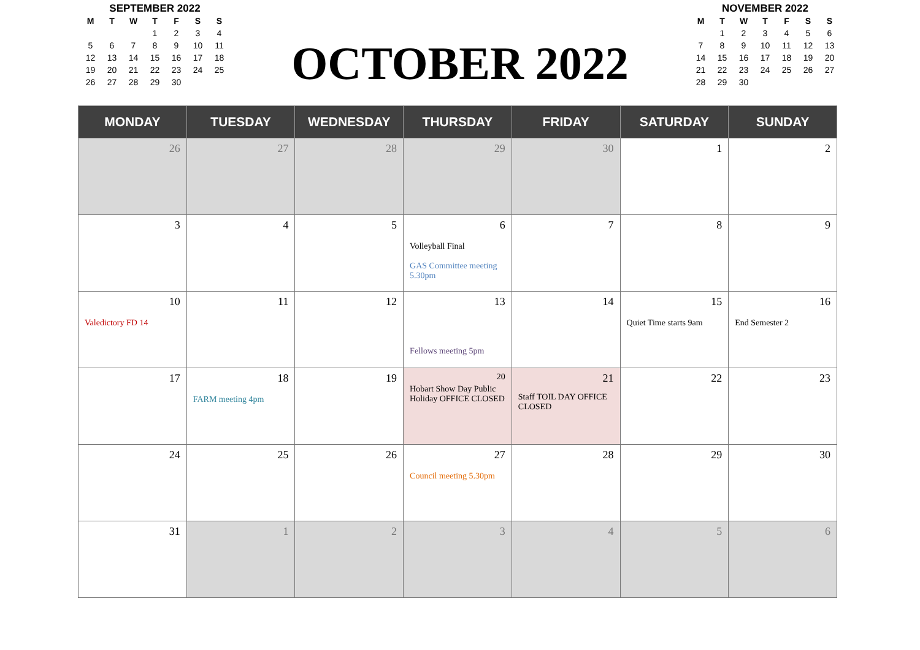SEPTEMBER 2022
| M | T | W | T | F | S | S |
| --- | --- | --- | --- | --- | --- | --- |
| | | | 1 | 2 | 3 | 4 |
| 5 | 6 | 7 | 8 | 9 | 10 | 11 |
| 12 | 13 | 14 | 15 | 16 | 17 | 18 |
| 19 | 20 | 21 | 22 | 23 | 24 | 25 |
| 26 | 27 | 28 | 29 | 30 | | |
OCTOBER 2022
NOVEMBER 2022
| M | T | W | T | F | S | S |
| --- | --- | --- | --- | --- | --- | --- |
| | 1 | 2 | 3 | 4 | 5 | 6 |
| 7 | 8 | 9 | 10 | 11 | 12 | 13 |
| 14 | 15 | 16 | 17 | 18 | 19 | 20 |
| 21 | 22 | 23 | 24 | 25 | 26 | 27 |
| 28 | 29 | 30 | | | | |
| MONDAY | TUESDAY | WEDNESDAY | THURSDAY | FRIDAY | SATURDAY | SUNDAY |
| --- | --- | --- | --- | --- | --- | --- |
| 26 | 27 | 28 | 29 | 30 | 1 | 2 |
| 3 | 4 | 5 | 6 Volleyball Final GAS Committee meeting 5.30pm | 7 | 8 | 9 |
| 10 Valedictory FD 14 | 11 | 12 | 13 Fellows meeting 5pm | 14 | 15 Quiet Time starts 9am | 16 End Semester 2 |
| 17 | 18 FARM meeting 4pm | 19 | 20 Hobart Show Day Public Holiday OFFICE CLOSED | 21 Staff TOIL DAY OFFICE CLOSED | 22 | 23 |
| 24 | 25 | 26 | 27 Council meeting 5.30pm | 28 | 29 | 30 |
| 31 | 1 | 2 | 3 | 4 | 5 | 6 |